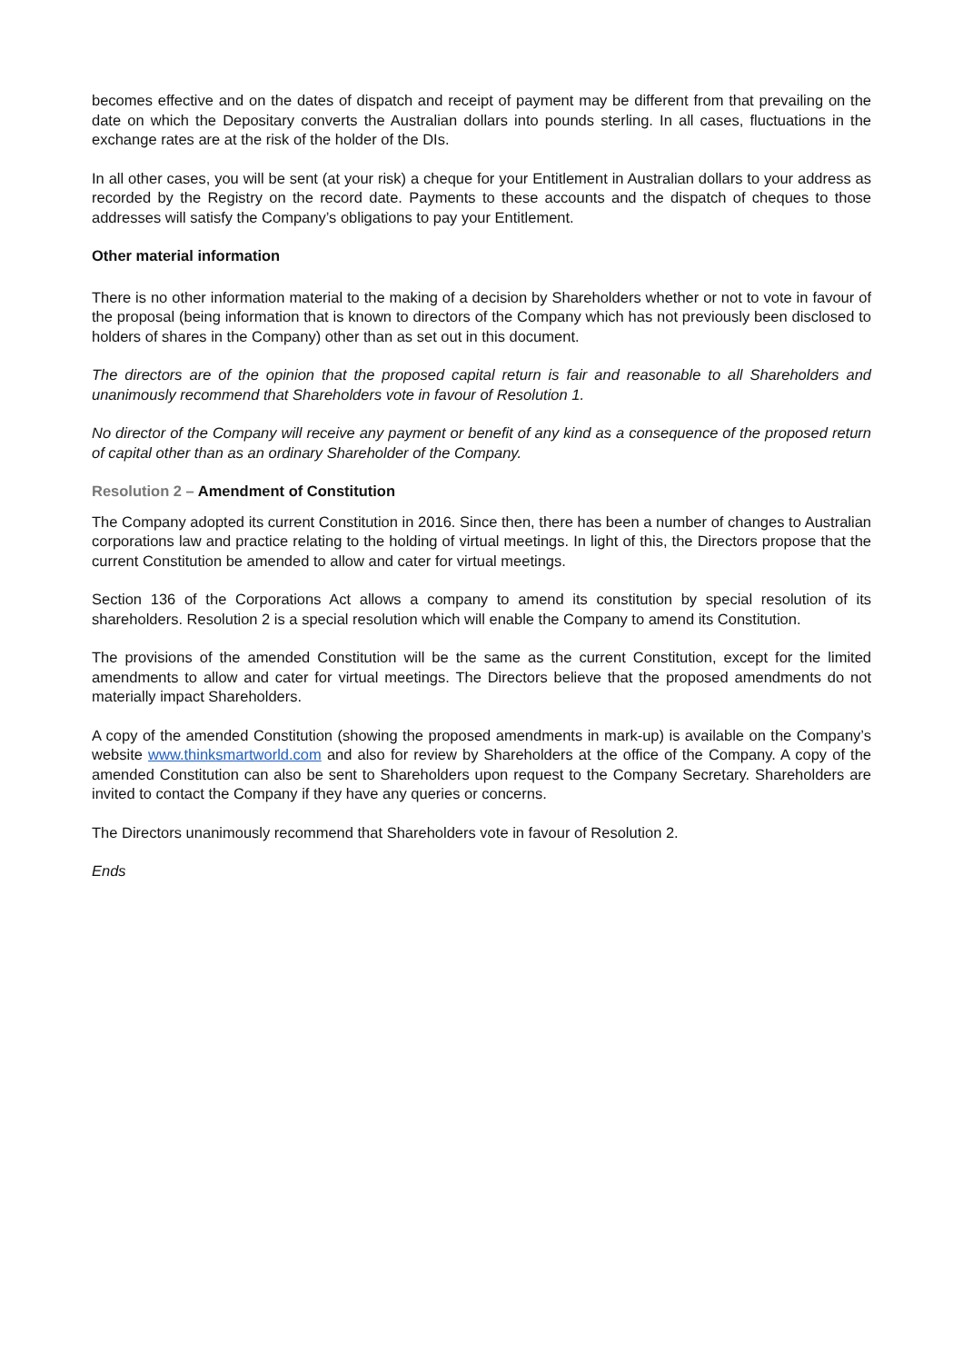becomes effective and on the dates of dispatch and receipt of payment may be different from that prevailing on the date on which the Depositary converts the Australian dollars into pounds sterling. In all cases, fluctuations in the exchange rates are at the risk of the holder of the DIs.
In all other cases, you will be sent (at your risk) a cheque for your Entitlement in Australian dollars to your address as recorded by the Registry on the record date. Payments to these accounts and the dispatch of cheques to those addresses will satisfy the Company’s obligations to pay your Entitlement.
Other material information
There is no other information material to the making of a decision by Shareholders whether or not to vote in favour of the proposal (being information that is known to directors of the Company which has not previously been disclosed to holders of shares in the Company) other than as set out in this document.
The directors are of the opinion that the proposed capital return is fair and reasonable to all Shareholders and unanimously recommend that Shareholders vote in favour of Resolution 1.
No director of the Company will receive any payment or benefit of any kind as a consequence of the proposed return of capital other than as an ordinary Shareholder of the Company.
Resolution 2 – Amendment of Constitution
The Company adopted its current Constitution in 2016. Since then, there has been a number of changes to Australian corporations law and practice relating to the holding of virtual meetings. In light of this, the Directors propose that the current Constitution be amended to allow and cater for virtual meetings.
Section 136 of the Corporations Act allows a company to amend its constitution by special resolution of its shareholders. Resolution 2 is a special resolution which will enable the Company to amend its Constitution.
The provisions of the amended Constitution will be the same as the current Constitution, except for the limited amendments to allow and cater for virtual meetings. The Directors believe that the proposed amendments do not materially impact Shareholders.
A copy of the amended Constitution (showing the proposed amendments in mark-up) is available on the Company’s website www.thinksmartworld.com and also for review by Shareholders at the office of the Company. A copy of the amended Constitution can also be sent to Shareholders upon request to the Company Secretary. Shareholders are invited to contact the Company if they have any queries or concerns.
The Directors unanimously recommend that Shareholders vote in favour of Resolution 2.
Ends